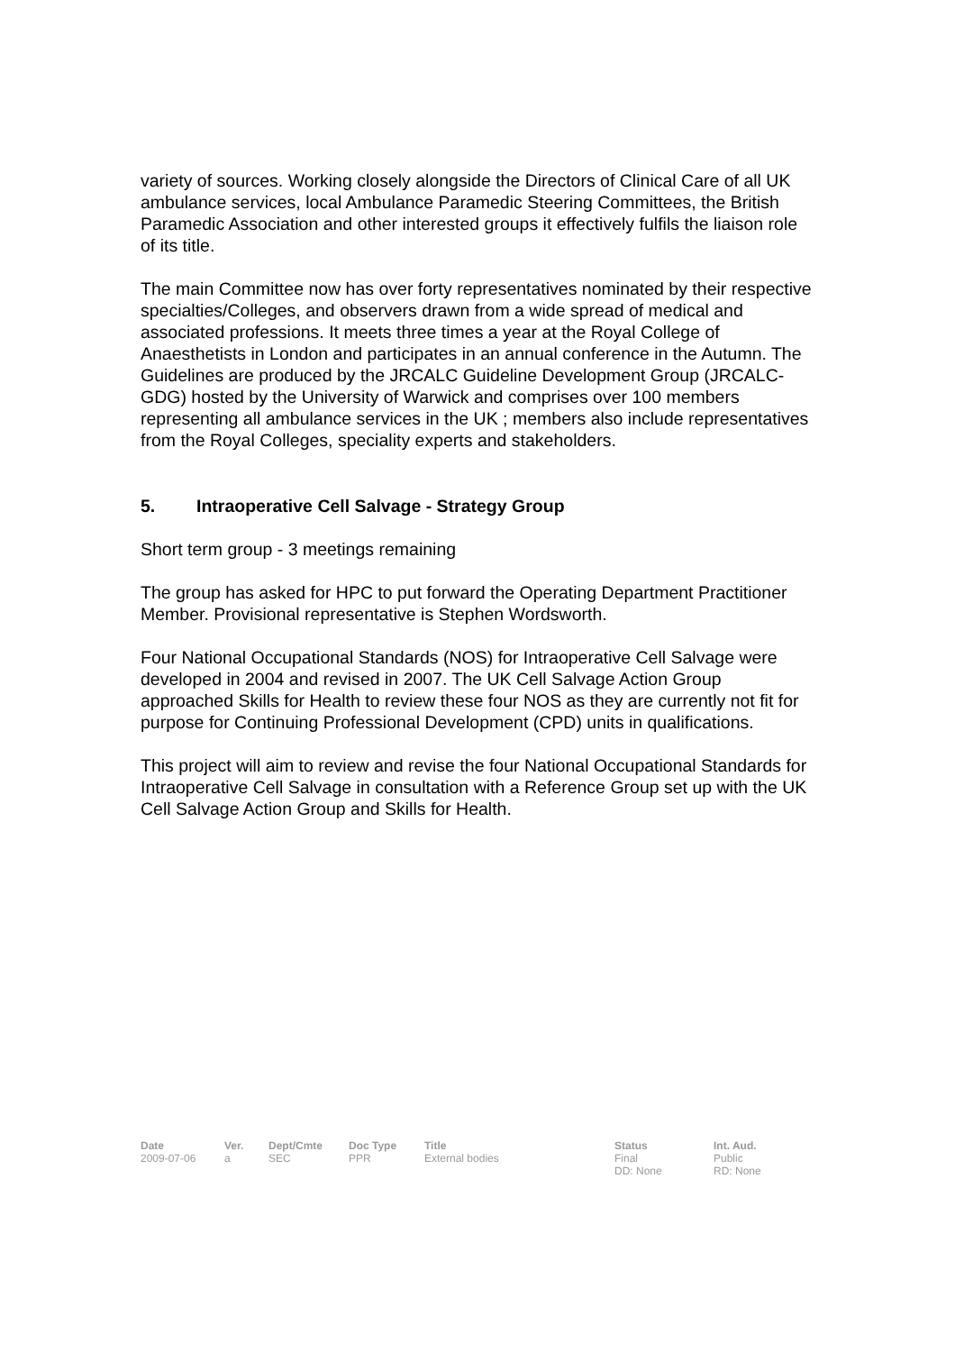variety of sources. Working closely alongside the Directors of Clinical Care of all UK ambulance services, local Ambulance Paramedic Steering Committees, the British Paramedic Association and other interested groups it effectively fulfils the liaison role of its title.
The main Committee now has over forty representatives nominated by their respective specialties/Colleges, and observers drawn from a wide spread of medical and associated professions. It meets three times a year at the Royal College of Anaesthetists in London and participates in an annual conference in the Autumn. The Guidelines are produced by the JRCALC Guideline Development Group (JRCALC-GDG) hosted by the University of Warwick and comprises over 100 members representing all ambulance services in the UK ; members also include representatives from the Royal Colleges, speciality experts and stakeholders.
5. Intraoperative Cell Salvage - Strategy Group
Short term group - 3 meetings remaining
The group has asked for HPC to put forward the Operating Department Practitioner Member. Provisional representative is Stephen Wordsworth.
Four National Occupational Standards (NOS) for Intraoperative Cell Salvage were developed in 2004 and revised in 2007. The UK Cell Salvage Action Group approached Skills for Health to review these four NOS as they are currently not fit for purpose for Continuing Professional Development (CPD) units in qualifications.
This project will aim to review and revise the four National Occupational Standards for Intraoperative Cell Salvage in consultation with a Reference Group set up with the UK Cell Salvage Action Group and Skills for Health.
| Date | Ver. | Dept/Cmte | Doc Type | Title | Status | Int. Aud. |
| --- | --- | --- | --- | --- | --- | --- |
| 2009-07-06 | a | SEC | PPR | External bodies | Final DD: None | Public RD: None |